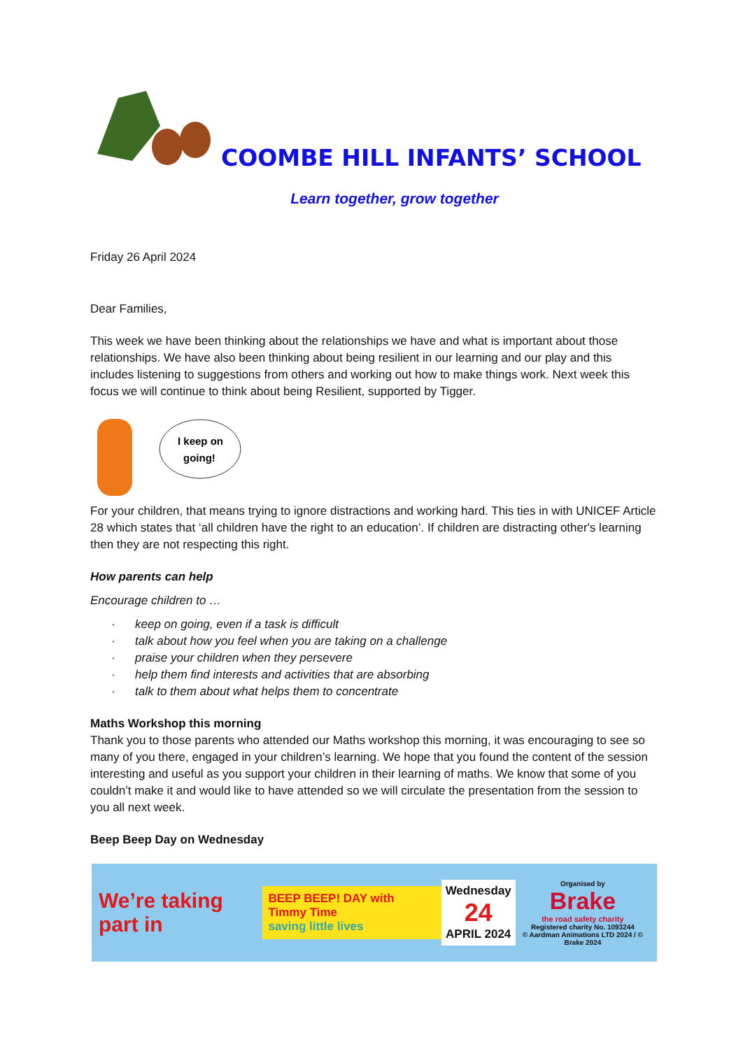COOMBE HILL INFANTS’ SCHOOL
Learn together, grow together
Friday 26 April 2024
Dear Families,
This week we have been thinking about the relationships we have and what is important about those relationships. We have also been thinking about being resilient in our learning and our play and this includes listening to suggestions from others and working out how to make things work. Next week this focus we will continue to think about being Resilient, supported by Tigger.
I keep on
going!
For your children, that means trying to ignore distractions and working hard. This ties in with UNICEF Article 28 which states that ‘all children have the right to an education’. If children are distracting other's learning then they are not respecting this right.
How parents can help
Encourage children to …
· keep on going, even if a task is difficult
· talk about how you feel when you are taking on a challenge
· praise your children when they persevere
· help them find interests and activities that are absorbing
· talk to them about what helps them to concentrate
Maths Workshop this morning
Thank you to those parents who attended our Maths workshop this morning, it was encouraging to see so many of you there, engaged in your children’s learning. We hope that you found the content of the session interesting and useful as you support your children in their learning of maths. We know that some of you couldn’t make it and would like to have attended so we will circulate the presentation from the session to you all next week.
Beep Beep Day on Wednesday
We’re taking part in
BEEP BEEP! DAY with Timmy Time
saving little lives
Wednesday
24
APRIL 2024
Organised by
Brake
the road safety charity
Registered charity No. 1093244
© Aardman Animations LTD 2024 / © Brake 2024